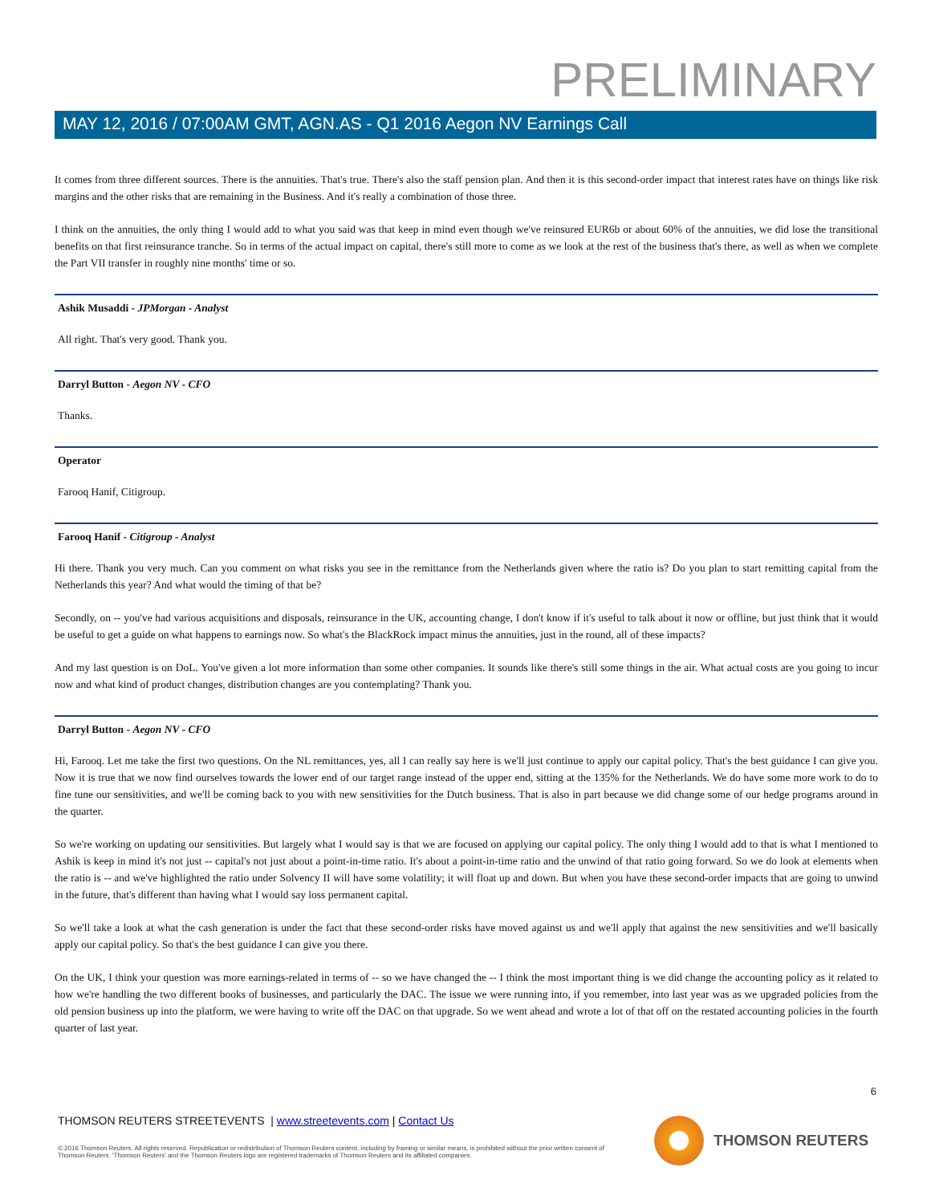PRELIMINARY
MAY 12, 2016 / 07:00AM GMT, AGN.AS - Q1 2016 Aegon NV Earnings Call
It comes from three different sources. There is the annuities. That's true. There's also the staff pension plan. And then it is this second-order impact that interest rates have on things like risk margins and the other risks that are remaining in the Business. And it's really a combination of those three.
I think on the annuities, the only thing I would add to what you said was that keep in mind even though we've reinsured EUR6b or about 60% of the annuities, we did lose the transitional benefits on that first reinsurance tranche. So in terms of the actual impact on capital, there's still more to come as we look at the rest of the business that's there, as well as when we complete the Part VII transfer in roughly nine months' time or so.
Ashik Musaddi - JPMorgan - Analyst
All right. That's very good. Thank you.
Darryl Button - Aegon NV - CFO
Thanks.
Operator
Farooq Hanif, Citigroup.
Farooq Hanif - Citigroup - Analyst
Hi there. Thank you very much. Can you comment on what risks you see in the remittance from the Netherlands given where the ratio is? Do you plan to start remitting capital from the Netherlands this year? And what would the timing of that be?
Secondly, on -- you've had various acquisitions and disposals, reinsurance in the UK, accounting change, I don't know if it's useful to talk about it now or offline, but just think that it would be useful to get a guide on what happens to earnings now. So what's the BlackRock impact minus the annuities, just in the round, all of these impacts?
And my last question is on DoL. You've given a lot more information than some other companies. It sounds like there's still some things in the air. What actual costs are you going to incur now and what kind of product changes, distribution changes are you contemplating? Thank you.
Darryl Button - Aegon NV - CFO
Hi, Farooq. Let me take the first two questions. On the NL remittances, yes, all I can really say here is we'll just continue to apply our capital policy. That's the best guidance I can give you. Now it is true that we now find ourselves towards the lower end of our target range instead of the upper end, sitting at the 135% for the Netherlands. We do have some more work to do to fine tune our sensitivities, and we'll be coming back to you with new sensitivities for the Dutch business. That is also in part because we did change some of our hedge programs around in the quarter.
So we're working on updating our sensitivities. But largely what I would say is that we are focused on applying our capital policy. The only thing I would add to that is what I mentioned to Ashik is keep in mind it's not just -- capital's not just about a point-in-time ratio. It's about a point-in-time ratio and the unwind of that ratio going forward. So we do look at elements when the ratio is -- and we've highlighted the ratio under Solvency II will have some volatility; it will float up and down. But when you have these second-order impacts that are going to unwind in the future, that's different than having what I would say loss permanent capital.
So we'll take a look at what the cash generation is under the fact that these second-order risks have moved against us and we'll apply that against the new sensitivities and we'll basically apply our capital policy. So that's the best guidance I can give you there.
On the UK, I think your question was more earnings-related in terms of -- so we have changed the -- I think the most important thing is we did change the accounting policy as it related to how we're handling the two different books of businesses, and particularly the DAC. The issue we were running into, if you remember, into last year was as we upgraded policies from the old pension business up into the platform, we were having to write off the DAC on that upgrade. So we went ahead and wrote a lot of that off on the restated accounting policies in the fourth quarter of last year.
6
THOMSON REUTERS STREETEVENTS | www.streetevents.com | Contact Us
© 2016 Thomson Reuters. All rights reserved. Republication or redistribution of Thomson Reuters content, including by framing or similar means, is prohibited without the prior written consent of Thomson Reuters. 'Thomson Reuters' and the Thomson Reuters logo are registered trademarks of Thomson Reuters and its affiliated companies.
THOMSON REUTERS